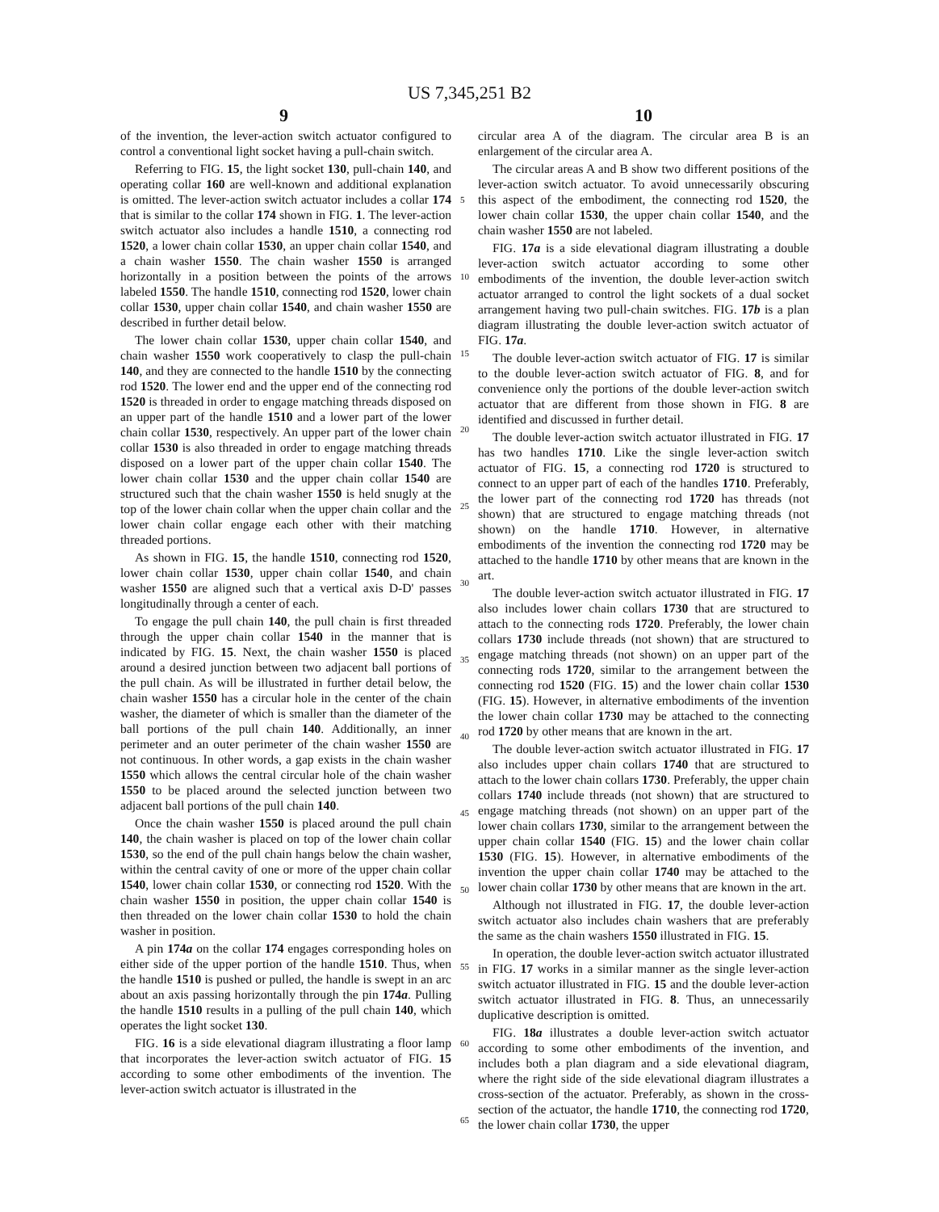US 7,345,251 B2
9 10
of the invention, the lever-action switch actuator configured to control a conventional light socket having a pull-chain switch.
Referring to FIG. 15, the light socket 130, pull-chain 140, and operating collar 160 are well-known and additional explanation is omitted. The lever-action switch actuator includes a collar 174 that is similar to the collar 174 shown in FIG. 1. The lever-action switch actuator also includes a handle 1510, a connecting rod 1520, a lower chain collar 1530, an upper chain collar 1540, and a chain washer 1550. The chain washer 1550 is arranged horizontally in a position between the points of the arrows labeled 1550. The handle 1510, connecting rod 1520, lower chain collar 1530, upper chain collar 1540, and chain washer 1550 are described in further detail below.
The lower chain collar 1530, upper chain collar 1540, and chain washer 1550 work cooperatively to clasp the pull-chain 140, and they are connected to the handle 1510 by the connecting rod 1520. The lower end and the upper end of the connecting rod 1520 is threaded in order to engage matching threads disposed on an upper part of the handle 1510 and a lower part of the lower chain collar 1530, respectively. An upper part of the lower chain collar 1530 is also threaded in order to engage matching threads disposed on a lower part of the upper chain collar 1540. The lower chain collar 1530 and the upper chain collar 1540 are structured such that the chain washer 1550 is held snugly at the top of the lower chain collar when the upper chain collar and the lower chain collar engage each other with their matching threaded portions.
As shown in FIG. 15, the handle 1510, connecting rod 1520, lower chain collar 1530, upper chain collar 1540, and chain washer 1550 are aligned such that a vertical axis D-D' passes longitudinally through a center of each.
To engage the pull chain 140, the pull chain is first threaded through the upper chain collar 1540 in the manner that is indicated by FIG. 15. Next, the chain washer 1550 is placed around a desired junction between two adjacent ball portions of the pull chain. As will be illustrated in further detail below, the chain washer 1550 has a circular hole in the center of the chain washer, the diameter of which is smaller than the diameter of the ball portions of the pull chain 140. Additionally, an inner perimeter and an outer perimeter of the chain washer 1550 are not continuous. In other words, a gap exists in the chain washer 1550 which allows the central circular hole of the chain washer 1550 to be placed around the selected junction between two adjacent ball portions of the pull chain 140.
Once the chain washer 1550 is placed around the pull chain 140, the chain washer is placed on top of the lower chain collar 1530, so the end of the pull chain hangs below the chain washer, within the central cavity of one or more of the upper chain collar 1540, lower chain collar 1530, or connecting rod 1520. With the chain washer 1550 in position, the upper chain collar 1540 is then threaded on the lower chain collar 1530 to hold the chain washer in position.
A pin 174a on the collar 174 engages corresponding holes on either side of the upper portion of the handle 1510. Thus, when the handle 1510 is pushed or pulled, the handle is swept in an arc about an axis passing horizontally through the pin 174a. Pulling the handle 1510 results in a pulling of the pull chain 140, which operates the light socket 130.
FIG. 16 is a side elevational diagram illustrating a floor lamp that incorporates the lever-action switch actuator of FIG. 15 according to some other embodiments of the invention. The lever-action switch actuator is illustrated in the
circular area A of the diagram. The circular area B is an enlargement of the circular area A.
The circular areas A and B show two different positions of the lever-action switch actuator. To avoid unnecessarily obscuring this aspect of the embodiment, the connecting rod 1520, the lower chain collar 1530, the upper chain collar 1540, and the chain washer 1550 are not labeled.
FIG. 17a is a side elevational diagram illustrating a double lever-action switch actuator according to some other embodiments of the invention, the double lever-action switch actuator arranged to control the light sockets of a dual socket arrangement having two pull-chain switches. FIG. 17b is a plan diagram illustrating the double lever-action switch actuator of FIG. 17a.
The double lever-action switch actuator of FIG. 17 is similar to the double lever-action switch actuator of FIG. 8, and for convenience only the portions of the double lever-action switch actuator that are different from those shown in FIG. 8 are identified and discussed in further detail.
The double lever-action switch actuator illustrated in FIG. 17 has two handles 1710. Like the single lever-action switch actuator of FIG. 15, a connecting rod 1720 is structured to connect to an upper part of each of the handles 1710. Preferably, the lower part of the connecting rod 1720 has threads (not shown) that are structured to engage matching threads (not shown) on the handle 1710. However, in alternative embodiments of the invention the connecting rod 1720 may be attached to the handle 1710 by other means that are known in the art.
The double lever-action switch actuator illustrated in FIG. 17 also includes lower chain collars 1730 that are structured to attach to the connecting rods 1720. Preferably, the lower chain collars 1730 include threads (not shown) that are structured to engage matching threads (not shown) on an upper part of the connecting rods 1720, similar to the arrangement between the connecting rod 1520 (FIG. 15) and the lower chain collar 1530 (FIG. 15). However, in alternative embodiments of the invention the lower chain collar 1730 may be attached to the connecting rod 1720 by other means that are known in the art.
The double lever-action switch actuator illustrated in FIG. 17 also includes upper chain collars 1740 that are structured to attach to the lower chain collars 1730. Preferably, the upper chain collars 1740 include threads (not shown) that are structured to engage matching threads (not shown) on an upper part of the lower chain collars 1730, similar to the arrangement between the upper chain collar 1540 (FIG. 15) and the lower chain collar 1530 (FIG. 15). However, in alternative embodiments of the invention the upper chain collar 1740 may be attached to the lower chain collar 1730 by other means that are known in the art.
Although not illustrated in FIG. 17, the double lever-action switch actuator also includes chain washers that are preferably the same as the chain washers 1550 illustrated in FIG. 15.
In operation, the double lever-action switch actuator illustrated in FIG. 17 works in a similar manner as the single lever-action switch actuator illustrated in FIG. 15 and the double lever-action switch actuator illustrated in FIG. 8. Thus, an unnecessarily duplicative description is omitted.
FIG. 18a illustrates a double lever-action switch actuator according to some other embodiments of the invention, and includes both a plan diagram and a side elevational diagram, where the right side of the side elevational diagram illustrates a cross-section of the actuator. Preferably, as shown in the cross-section of the actuator, the handle 1710, the connecting rod 1720, the lower chain collar 1730, the upper
5
10
15
20
25
30
35
40
45
50
55
60
65